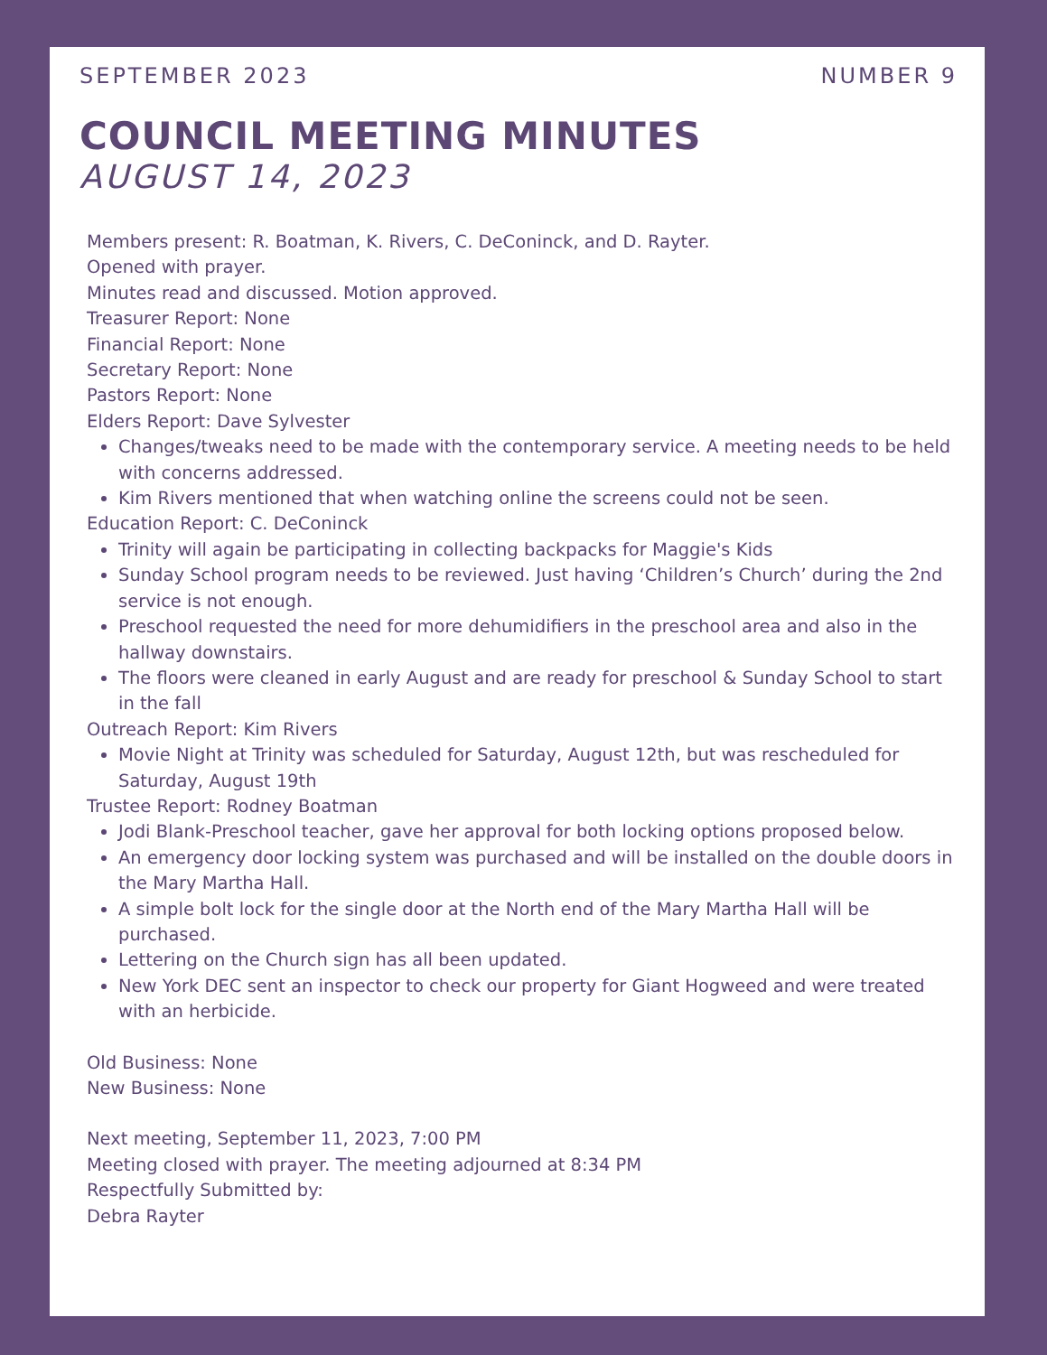SEPTEMBER 2023 NUMBER 9
COUNCIL MEETING MINUTES
AUGUST 14, 2023
Members present: R. Boatman, K. Rivers, C. DeConinck, and D. Rayter.
Opened with prayer.
Minutes read and discussed. Motion approved.
Treasurer Report: None
Financial Report: None
Secretary Report: None
Pastors Report: None
Elders Report: Dave Sylvester
Changes/tweaks need to be made with the contemporary service. A meeting needs to be held with concerns addressed.
Kim Rivers mentioned that when watching online the screens could not be seen.
Education Report: C. DeConinck
Trinity will again be participating in collecting backpacks for Maggie's Kids
Sunday School program needs to be reviewed. Just having ‘Children’s Church’ during the 2nd service is not enough.
Preschool requested the need for more dehumidifiers in the preschool area and also in the hallway downstairs.
The floors were cleaned in early August and are ready for preschool & Sunday School to start in the fall
Outreach Report: Kim Rivers
Movie Night at Trinity was scheduled for Saturday, August 12th, but was rescheduled for Saturday, August 19th
Trustee Report: Rodney Boatman
Jodi Blank-Preschool teacher, gave her approval for both locking options proposed below.
An emergency door locking system was purchased and will be installed on the double doors in the Mary Martha Hall.
A simple bolt lock for the single door at the North end of the Mary Martha Hall will be purchased.
Lettering on the Church sign has all been updated.
New York DEC sent an inspector to check our property for Giant Hogweed and were treated with an herbicide.
Old Business: None
New Business: None
Next meeting, September 11, 2023, 7:00 PM
Meeting closed with prayer. The meeting adjourned at 8:34 PM
Respectfully Submitted by:
Debra Rayter